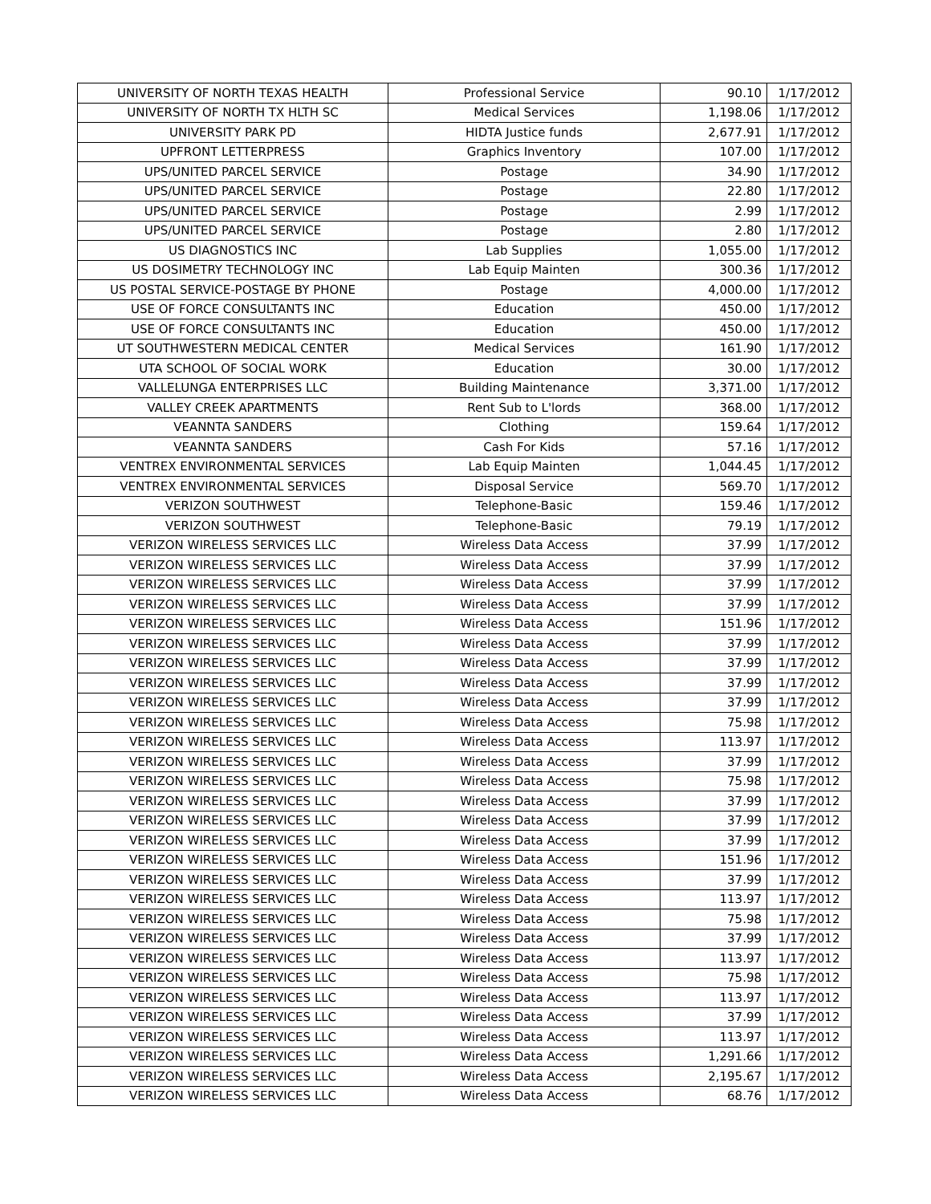| UNIVERSITY OF NORTH TEXAS HEALTH | Professional Service | 90.10 | 1/17/2012 |
| UNIVERSITY OF NORTH TX HLTH SC | Medical Services | 1,198.06 | 1/17/2012 |
| UNIVERSITY PARK PD | HIDTA Justice funds | 2,677.91 | 1/17/2012 |
| UPFRONT LETTERPRESS | Graphics Inventory | 107.00 | 1/17/2012 |
| UPS/UNITED PARCEL SERVICE | Postage | 34.90 | 1/17/2012 |
| UPS/UNITED PARCEL SERVICE | Postage | 22.80 | 1/17/2012 |
| UPS/UNITED PARCEL SERVICE | Postage | 2.99 | 1/17/2012 |
| UPS/UNITED PARCEL SERVICE | Postage | 2.80 | 1/17/2012 |
| US DIAGNOSTICS INC | Lab Supplies | 1,055.00 | 1/17/2012 |
| US DOSIMETRY TECHNOLOGY INC | Lab Equip Mainten | 300.36 | 1/17/2012 |
| US POSTAL SERVICE-POSTAGE BY PHONE | Postage | 4,000.00 | 1/17/2012 |
| USE OF FORCE CONSULTANTS INC | Education | 450.00 | 1/17/2012 |
| USE OF FORCE CONSULTANTS INC | Education | 450.00 | 1/17/2012 |
| UT SOUTHWESTERN MEDICAL CENTER | Medical Services | 161.90 | 1/17/2012 |
| UTA SCHOOL OF SOCIAL WORK | Education | 30.00 | 1/17/2012 |
| VALLELUNGA ENTERPRISES LLC | Building Maintenance | 3,371.00 | 1/17/2012 |
| VALLEY CREEK APARTMENTS | Rent Sub to L'lords | 368.00 | 1/17/2012 |
| VEANNTA SANDERS | Clothing | 159.64 | 1/17/2012 |
| VEANNTA SANDERS | Cash For Kids | 57.16 | 1/17/2012 |
| VENTREX ENVIRONMENTAL SERVICES | Lab Equip Mainten | 1,044.45 | 1/17/2012 |
| VENTREX ENVIRONMENTAL SERVICES | Disposal Service | 569.70 | 1/17/2012 |
| VERIZON SOUTHWEST | Telephone-Basic | 159.46 | 1/17/2012 |
| VERIZON SOUTHWEST | Telephone-Basic | 79.19 | 1/17/2012 |
| VERIZON WIRELESS SERVICES LLC | Wireless Data Access | 37.99 | 1/17/2012 |
| VERIZON WIRELESS SERVICES LLC | Wireless Data Access | 37.99 | 1/17/2012 |
| VERIZON WIRELESS SERVICES LLC | Wireless Data Access | 37.99 | 1/17/2012 |
| VERIZON WIRELESS SERVICES LLC | Wireless Data Access | 37.99 | 1/17/2012 |
| VERIZON WIRELESS SERVICES LLC | Wireless Data Access | 151.96 | 1/17/2012 |
| VERIZON WIRELESS SERVICES LLC | Wireless Data Access | 37.99 | 1/17/2012 |
| VERIZON WIRELESS SERVICES LLC | Wireless Data Access | 37.99 | 1/17/2012 |
| VERIZON WIRELESS SERVICES LLC | Wireless Data Access | 37.99 | 1/17/2012 |
| VERIZON WIRELESS SERVICES LLC | Wireless Data Access | 37.99 | 1/17/2012 |
| VERIZON WIRELESS SERVICES LLC | Wireless Data Access | 75.98 | 1/17/2012 |
| VERIZON WIRELESS SERVICES LLC | Wireless Data Access | 113.97 | 1/17/2012 |
| VERIZON WIRELESS SERVICES LLC | Wireless Data Access | 37.99 | 1/17/2012 |
| VERIZON WIRELESS SERVICES LLC | Wireless Data Access | 75.98 | 1/17/2012 |
| VERIZON WIRELESS SERVICES LLC | Wireless Data Access | 37.99 | 1/17/2012 |
| VERIZON WIRELESS SERVICES LLC | Wireless Data Access | 37.99 | 1/17/2012 |
| VERIZON WIRELESS SERVICES LLC | Wireless Data Access | 37.99 | 1/17/2012 |
| VERIZON WIRELESS SERVICES LLC | Wireless Data Access | 151.96 | 1/17/2012 |
| VERIZON WIRELESS SERVICES LLC | Wireless Data Access | 37.99 | 1/17/2012 |
| VERIZON WIRELESS SERVICES LLC | Wireless Data Access | 113.97 | 1/17/2012 |
| VERIZON WIRELESS SERVICES LLC | Wireless Data Access | 75.98 | 1/17/2012 |
| VERIZON WIRELESS SERVICES LLC | Wireless Data Access | 37.99 | 1/17/2012 |
| VERIZON WIRELESS SERVICES LLC | Wireless Data Access | 113.97 | 1/17/2012 |
| VERIZON WIRELESS SERVICES LLC | Wireless Data Access | 75.98 | 1/17/2012 |
| VERIZON WIRELESS SERVICES LLC | Wireless Data Access | 113.97 | 1/17/2012 |
| VERIZON WIRELESS SERVICES LLC | Wireless Data Access | 37.99 | 1/17/2012 |
| VERIZON WIRELESS SERVICES LLC | Wireless Data Access | 113.97 | 1/17/2012 |
| VERIZON WIRELESS SERVICES LLC | Wireless Data Access | 1,291.66 | 1/17/2012 |
| VERIZON WIRELESS SERVICES LLC | Wireless Data Access | 2,195.67 | 1/17/2012 |
| VERIZON WIRELESS SERVICES LLC | Wireless Data Access | 68.76 | 1/17/2012 |